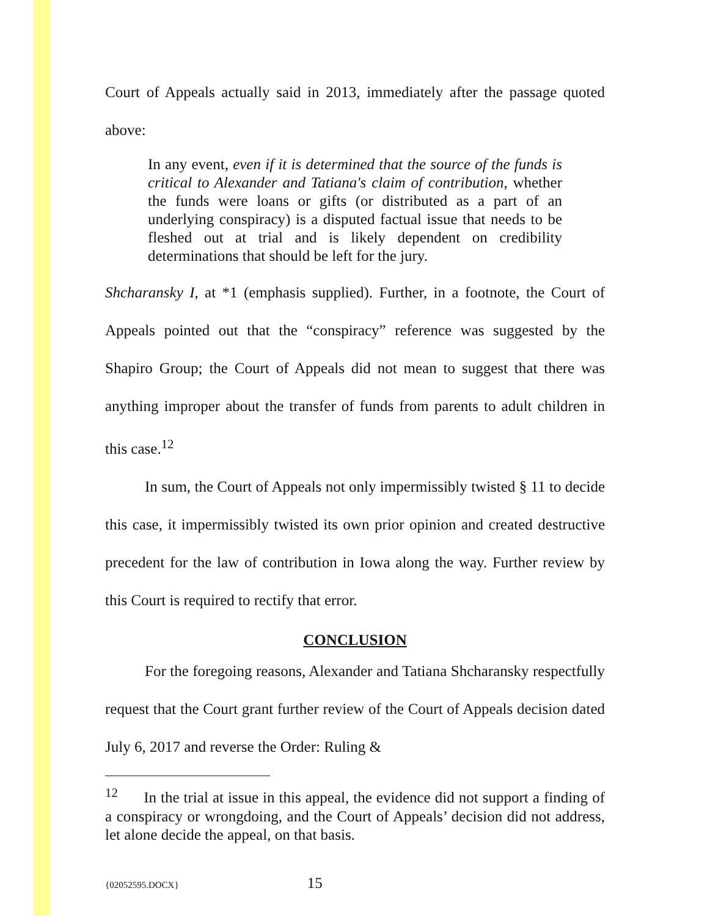Court of Appeals actually said in 2013, immediately after the passage quoted above:
In any event, even if it is determined that the source of the funds is critical to Alexander and Tatiana's claim of contribution, whether the funds were loans or gifts (or distributed as a part of an underlying conspiracy) is a disputed factual issue that needs to be fleshed out at trial and is likely dependent on credibility determinations that should be left for the jury.
Shcharansky I, at *1 (emphasis supplied). Further, in a footnote, the Court of Appeals pointed out that the “conspiracy” reference was suggested by the Shapiro Group; the Court of Appeals did not mean to suggest that there was anything improper about the transfer of funds from parents to adult children in this case.<sup>12</sup>
In sum, the Court of Appeals not only impermissibly twisted § 11 to decide this case, it impermissibly twisted its own prior opinion and created destructive precedent for the law of contribution in Iowa along the way. Further review by this Court is required to rectify that error.
CONCLUSION
For the foregoing reasons, Alexander and Tatiana Shcharansky respectfully request that the Court grant further review of the Court of Appeals decision dated July 6, 2017 and reverse the Order: Ruling &
<sup>12</sup> In the trial at issue in this appeal, the evidence did not support a finding of a conspiracy or wrongdoing, and the Court of Appeals’ decision did not address, let alone decide the appeal, on that basis.
{02052595.DOCX} 15